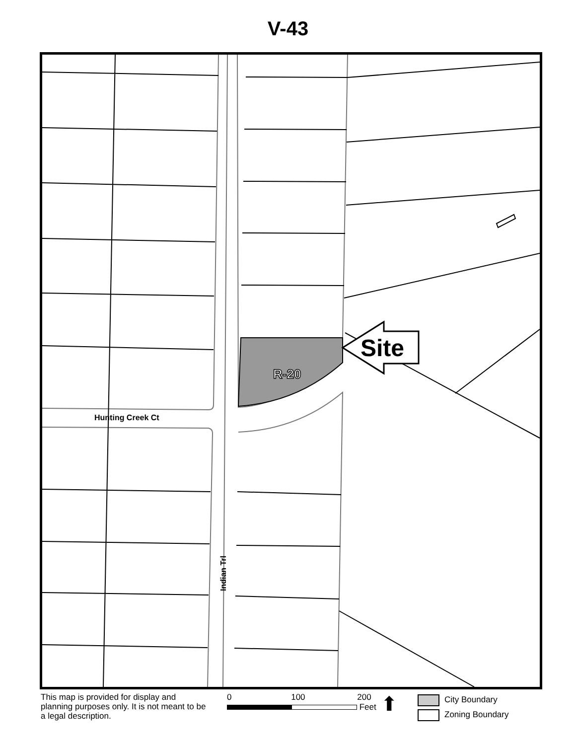V-43
R-20
Site
Hunting Creek Ct
Indian Trl
This map is provided for display and planning purposes only. It is not meant to be a legal description.
0 100 200
Feet
⬆
City Boundary
Zoning Boundary